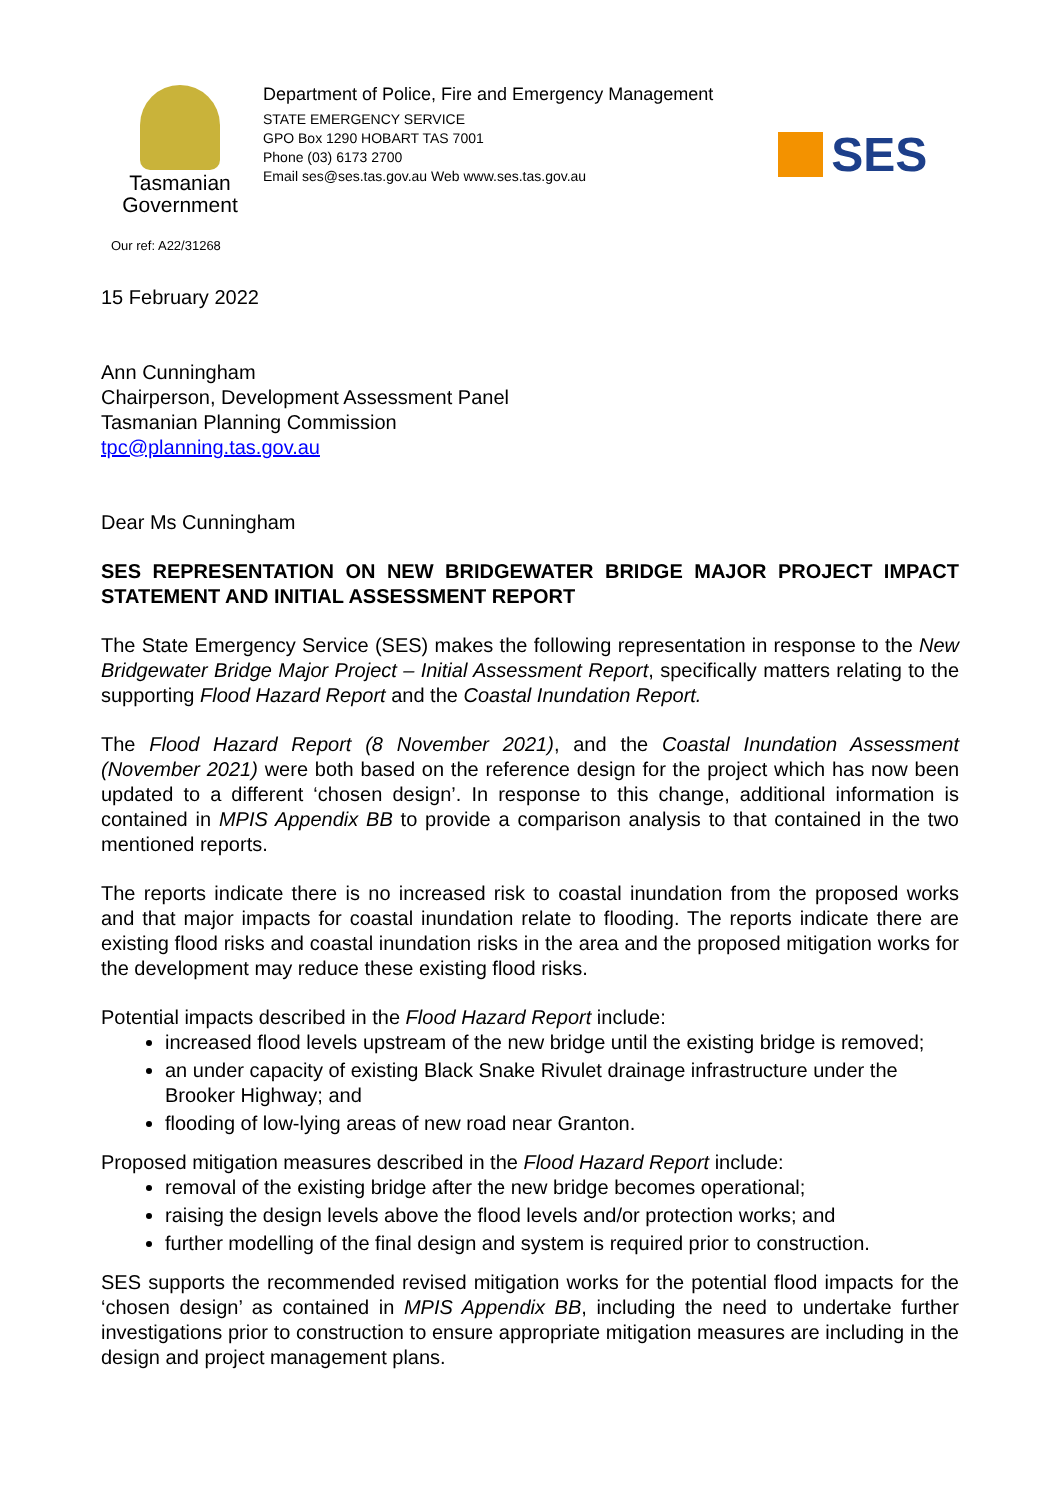Tasmanian
Government
Department of Police, Fire and Emergency Management
STATE EMERGENCY SERVICE
GPO Box 1290 HOBART TAS 7001
Phone (03) 6173 2700
Email ses@ses.tas.gov.au Web www.ses.tas.gov.au
SES
Our ref: A22/31268
15 February 2022
Ann Cunningham
Chairperson, Development Assessment Panel
Tasmanian Planning Commission
tpc@planning.tas.gov.au
Dear Ms Cunningham
SES REPRESENTATION ON NEW BRIDGEWATER BRIDGE MAJOR PROJECT IMPACT STATEMENT AND INITIAL ASSESSMENT REPORT
The State Emergency Service (SES) makes the following representation in response to the New Bridgewater Bridge Major Project – Initial Assessment Report, specifically matters relating to the supporting Flood Hazard Report and the Coastal Inundation Report.
The Flood Hazard Report (8 November 2021), and the Coastal Inundation Assessment (November 2021) were both based on the reference design for the project which has now been updated to a different ‘chosen design’. In response to this change, additional information is contained in MPIS Appendix BB to provide a comparison analysis to that contained in the two mentioned reports.
The reports indicate there is no increased risk to coastal inundation from the proposed works and that major impacts for coastal inundation relate to flooding. The reports indicate there are existing flood risks and coastal inundation risks in the area and the proposed mitigation works for the development may reduce these existing flood risks.
Potential impacts described in the Flood Hazard Report include:
increased flood levels upstream of the new bridge until the existing bridge is removed;
an under capacity of existing Black Snake Rivulet drainage infrastructure under the Brooker Highway; and
flooding of low-lying areas of new road near Granton.
Proposed mitigation measures described in the Flood Hazard Report include:
removal of the existing bridge after the new bridge becomes operational;
raising the design levels above the flood levels and/or protection works; and
further modelling of the final design and system is required prior to construction.
SES supports the recommended revised mitigation works for the potential flood impacts for the ‘chosen design’ as contained in MPIS Appendix BB, including the need to undertake further investigations prior to construction to ensure appropriate mitigation measures are including in the design and project management plans.